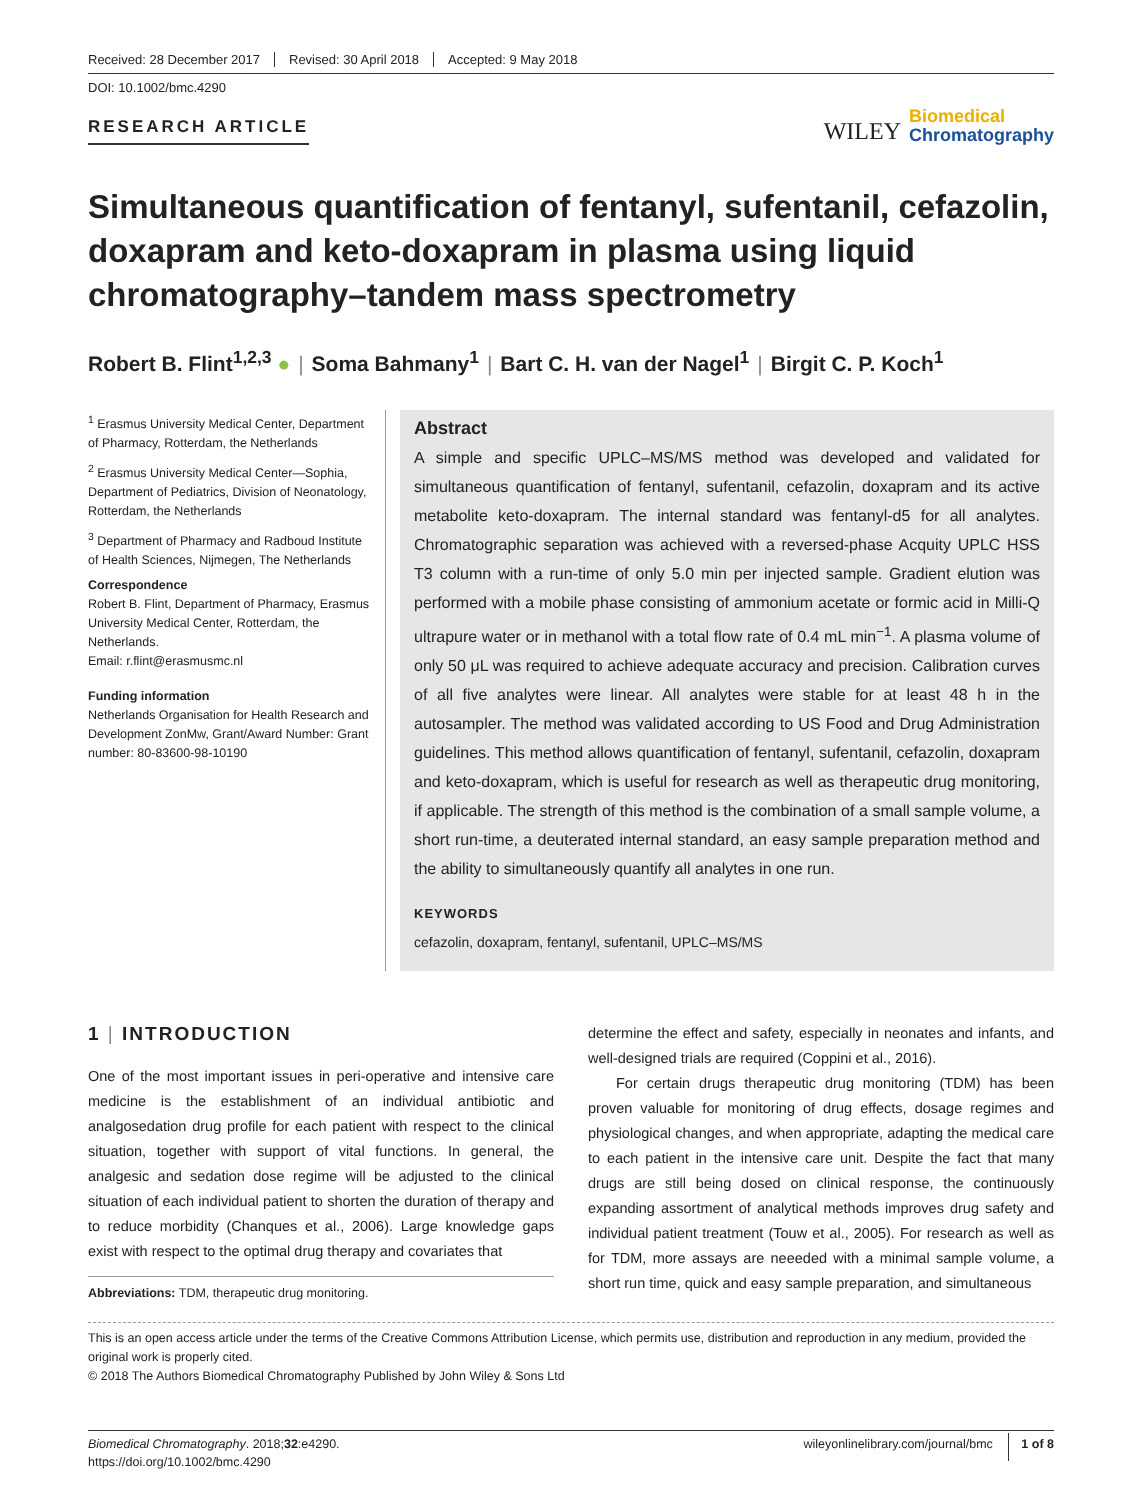Received: 28 December 2017 Revised: 30 April 2018 Accepted: 9 May 2018
DOI: 10.1002/bmc.4290
RESEARCH ARTICLE
WILEY Biomedical
Chromatography
Simultaneous quantification of fentanyl, sufentanil, cefazolin, doxapram and keto-doxapram in plasma using liquid chromatography–tandem mass spectrometry
Robert B. Flint<sup>1,2,3</sup> ● | Soma Bahmany<sup>1</sup> | Bart C. H. van der Nagel<sup>1</sup> | Birgit C. P. Koch<sup>1</sup>
<sup>1</sup> Erasmus University Medical Center, Department of Pharmacy, Rotterdam, the Netherlands
<sup>2</sup> Erasmus University Medical Center—Sophia, Department of Pediatrics, Division of Neonatology, Rotterdam, the Netherlands
<sup>3</sup> Department of Pharmacy and Radboud Institute of Health Sciences, Nijmegen, The Netherlands
Correspondence
Robert B. Flint, Department of Pharmacy, Erasmus University Medical Center, Rotterdam, the Netherlands.
Email: r.flint@erasmusmc.nl
Funding information
Netherlands Organisation for Health Research and Development ZonMw, Grant/Award Number: Grant number: 80-83600-98-10190
Abstract
A simple and specific UPLC–MS/MS method was developed and validated for simultaneous quantification of fentanyl, sufentanil, cefazolin, doxapram and its active metabolite keto-doxapram. The internal standard was fentanyl-d5 for all analytes. Chromatographic separation was achieved with a reversed-phase Acquity UPLC HSS T3 column with a run-time of only 5.0 min per injected sample. Gradient elution was performed with a mobile phase consisting of ammonium acetate or formic acid in Milli-Q ultrapure water or in methanol with a total flow rate of 0.4 mL min<sup>−1</sup>. A plasma volume of only 50 μL was required to achieve adequate accuracy and precision. Calibration curves of all five analytes were linear. All analytes were stable for at least 48 h in the autosampler. The method was validated according to US Food and Drug Administration guidelines. This method allows quantification of fentanyl, sufentanil, cefazolin, doxapram and keto-doxapram, which is useful for research as well as therapeutic drug monitoring, if applicable. The strength of this method is the combination of a small sample volume, a short run-time, a deuterated internal standard, an easy sample preparation method and the ability to simultaneously quantify all analytes in one run.
KEYWORDS
cefazolin, doxapram, fentanyl, sufentanil, UPLC–MS/MS
1 | INTRODUCTION
One of the most important issues in peri-operative and intensive care medicine is the establishment of an individual antibiotic and analgosedation drug profile for each patient with respect to the clinical situation, together with support of vital functions. In general, the analgesic and sedation dose regime will be adjusted to the clinical situation of each individual patient to shorten the duration of therapy and to reduce morbidity (Chanques et al., 2006). Large knowledge gaps exist with respect to the optimal drug therapy and covariates that
Abbreviations: TDM, therapeutic drug monitoring.
determine the effect and safety, especially in neonates and infants, and well-designed trials are required (Coppini et al., 2016).
For certain drugs therapeutic drug monitoring (TDM) has been proven valuable for monitoring of drug effects, dosage regimes and physiological changes, and when appropriate, adapting the medical care to each patient in the intensive care unit. Despite the fact that many drugs are still being dosed on clinical response, the continuously expanding assortment of analytical methods improves drug safety and individual patient treatment (Touw et al., 2005). For research as well as for TDM, more assays are neeeded with a minimal sample volume, a short run time, quick and easy sample preparation, and simultaneous
This is an open access article under the terms of the Creative Commons Attribution License, which permits use, distribution and reproduction in any medium, provided the original work is properly cited.
© 2018 The Authors Biomedical Chromatography Published by John Wiley & Sons Ltd
Biomedical Chromatography. 2018;32:e4290.
https://doi.org/10.1002/bmc.4290
wileyonlinelibrary.com/journal/bmc 1 of 8